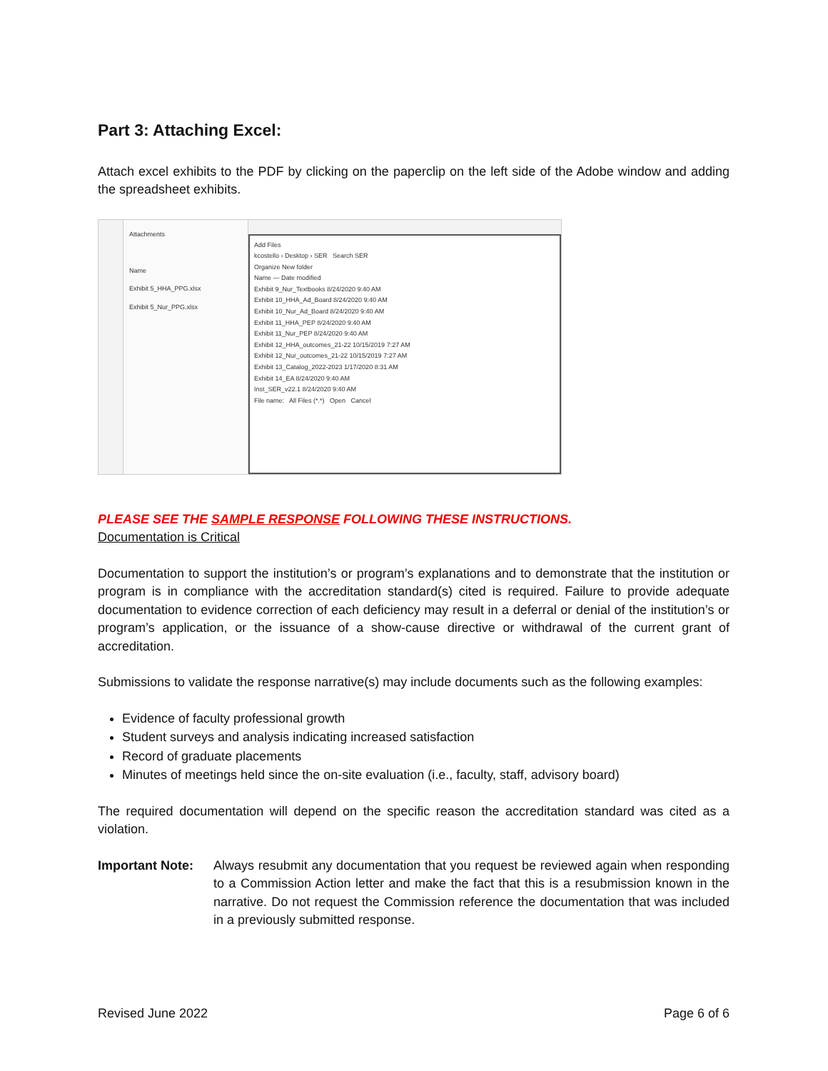Part 3: Attaching Excel:
Attach excel exhibits to the PDF by clicking on the paperclip on the left side of the Adobe window and adding the spreadsheet exhibits.
Attachments
Name
Exhibit 5_HHA_PPG.xlsx
Exhibit 5_Nur_PPG.xlsx
Add Files
kcostello › Desktop › SER Search SER
Organize New folder
Name — Date modified
Exhibit 9_Nur_Textbooks 8/24/2020 9:40 AM
Exhibit 10_HHA_Ad_Board 8/24/2020 9:40 AM
Exhibit 10_Nur_Ad_Board 8/24/2020 9:40 AM
Exhibit 11_HHA_PEP 8/24/2020 9:40 AM
Exhibit 11_Nur_PEP 8/24/2020 9:40 AM
Exhibit 12_HHA_outcomes_21-22 10/15/2019 7:27 AM
Exhibit 12_Nur_outcomes_21-22 10/15/2019 7:27 AM
Exhibit 13_Catalog_2022-2023 1/17/2020 8:31 AM
Exhibit 14_EA 8/24/2020 9:40 AM
Inst_SER_v22.1 8/24/2020 9:40 AM
File name: All Files (*.*) Open Cancel
PLEASE SEE THE SAMPLE RESPONSE FOLLOWING THESE INSTRUCTIONS.
Documentation is Critical
Documentation to support the institution’s or program’s explanations and to demonstrate that the institution or program is in compliance with the accreditation standard(s) cited is required. Failure to provide adequate documentation to evidence correction of each deficiency may result in a deferral or denial of the institution’s or program’s application, or the issuance of a show-cause directive or withdrawal of the current grant of accreditation.
Submissions to validate the response narrative(s) may include documents such as the following examples:
Evidence of faculty professional growth
Student surveys and analysis indicating increased satisfaction
Record of graduate placements
Minutes of meetings held since the on-site evaluation (i.e., faculty, staff, advisory board)
The required documentation will depend on the specific reason the accreditation standard was cited as a violation.
Important Note: Always resubmit any documentation that you request be reviewed again when responding to a Commission Action letter and make the fact that this is a resubmission known in the narrative. Do not request the Commission reference the documentation that was included in a previously submitted response.
Revised June 2022 Page 6 of 6